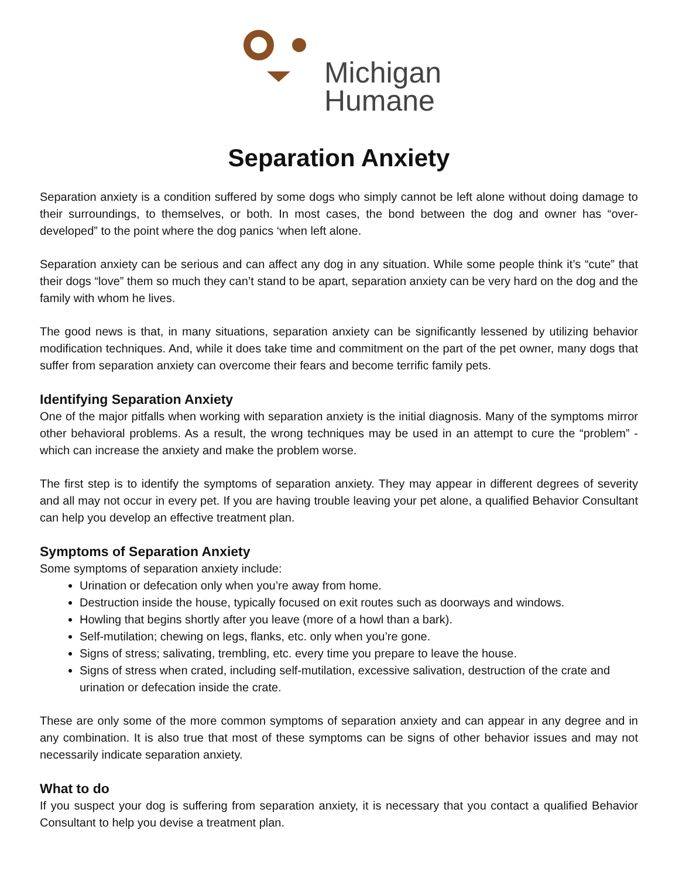Michigan
Humane
Separation Anxiety
Separation anxiety is a condition suffered by some dogs who simply cannot be left alone without doing damage to their surroundings, to themselves, or both. In most cases, the bond between the dog and owner has “over-developed” to the point where the dog panics ‘when left alone.
Separation anxiety can be serious and can affect any dog in any situation. While some people think it’s “cute” that their dogs “love” them so much they can’t stand to be apart, separation anxiety can be very hard on the dog and the family with whom he lives.
The good news is that, in many situations, separation anxiety can be significantly lessened by utilizing behavior modification techniques. And, while it does take time and commitment on the part of the pet owner, many dogs that suffer from separation anxiety can overcome their fears and become terrific family pets.
Identifying Separation Anxiety
One of the major pitfalls when working with separation anxiety is the initial diagnosis. Many of the symptoms mirror other behavioral problems. As a result, the wrong techniques may be used in an attempt to cure the “problem” - which can increase the anxiety and make the problem worse.
The first step is to identify the symptoms of separation anxiety. They may appear in different degrees of severity and all may not occur in every pet. If you are having trouble leaving your pet alone, a qualified Behavior Consultant can help you develop an effective treatment plan.
Symptoms of Separation Anxiety
Some symptoms of separation anxiety include:
Urination or defecation only when you’re away from home.
Destruction inside the house, typically focused on exit routes such as doorways and windows.
Howling that begins shortly after you leave (more of a howl than a bark).
Self-mutilation; chewing on legs, flanks, etc. only when you’re gone.
Signs of stress; salivating, trembling, etc. every time you prepare to leave the house.
Signs of stress when crated, including self-mutilation, excessive salivation, destruction of the crate and urination or defecation inside the crate.
These are only some of the more common symptoms of separation anxiety and can appear in any degree and in any combination. It is also true that most of these symptoms can be signs of other behavior issues and may not necessarily indicate separation anxiety.
What to do
If you suspect your dog is suffering from separation anxiety, it is necessary that you contact a qualified Behavior Consultant to help you devise a treatment plan.